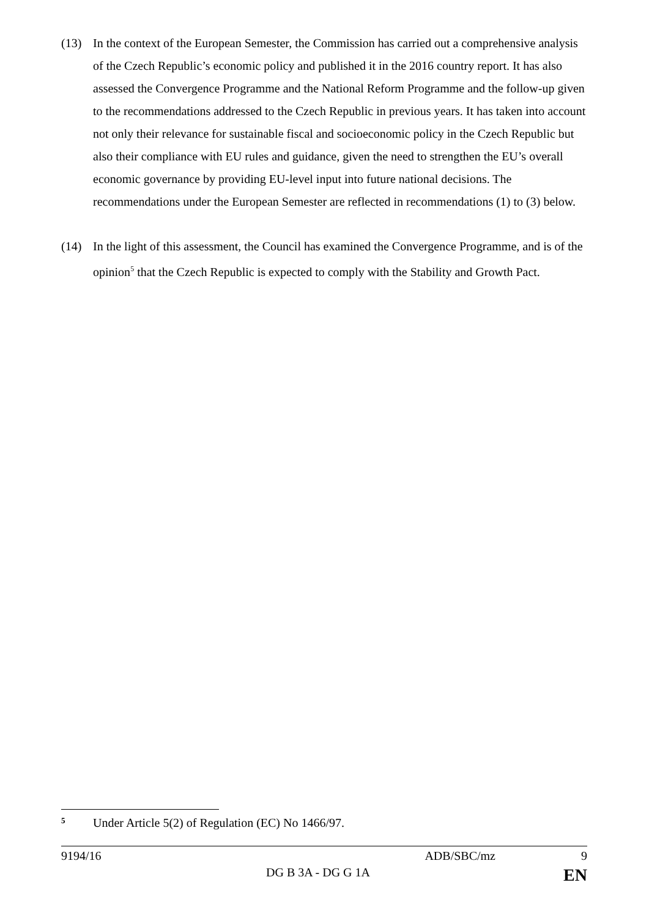(13) In the context of the European Semester, the Commission has carried out a comprehensive analysis of the Czech Republic’s economic policy and published it in the 2016 country report. It has also assessed the Convergence Programme and the National Reform Programme and the follow-up given to the recommendations addressed to the Czech Republic in previous years. It has taken into account not only their relevance for sustainable fiscal and socioeconomic policy in the Czech Republic but also their compliance with EU rules and guidance, given the need to strengthen the EU’s overall economic governance by providing EU-level input into future national decisions. The recommendations under the European Semester are reflected in recommendations (1) to (3) below.
(14) In the light of this assessment, the Council has examined the Convergence Programme, and is of the opinion<sup>5</sup> that the Czech Republic is expected to comply with the Stability and Growth Pact.
5 Under Article 5(2) of Regulation (EC) No 1466/97.
9194/16 ADB/SBC/mz 9
DG B 3A - DG G 1A EN